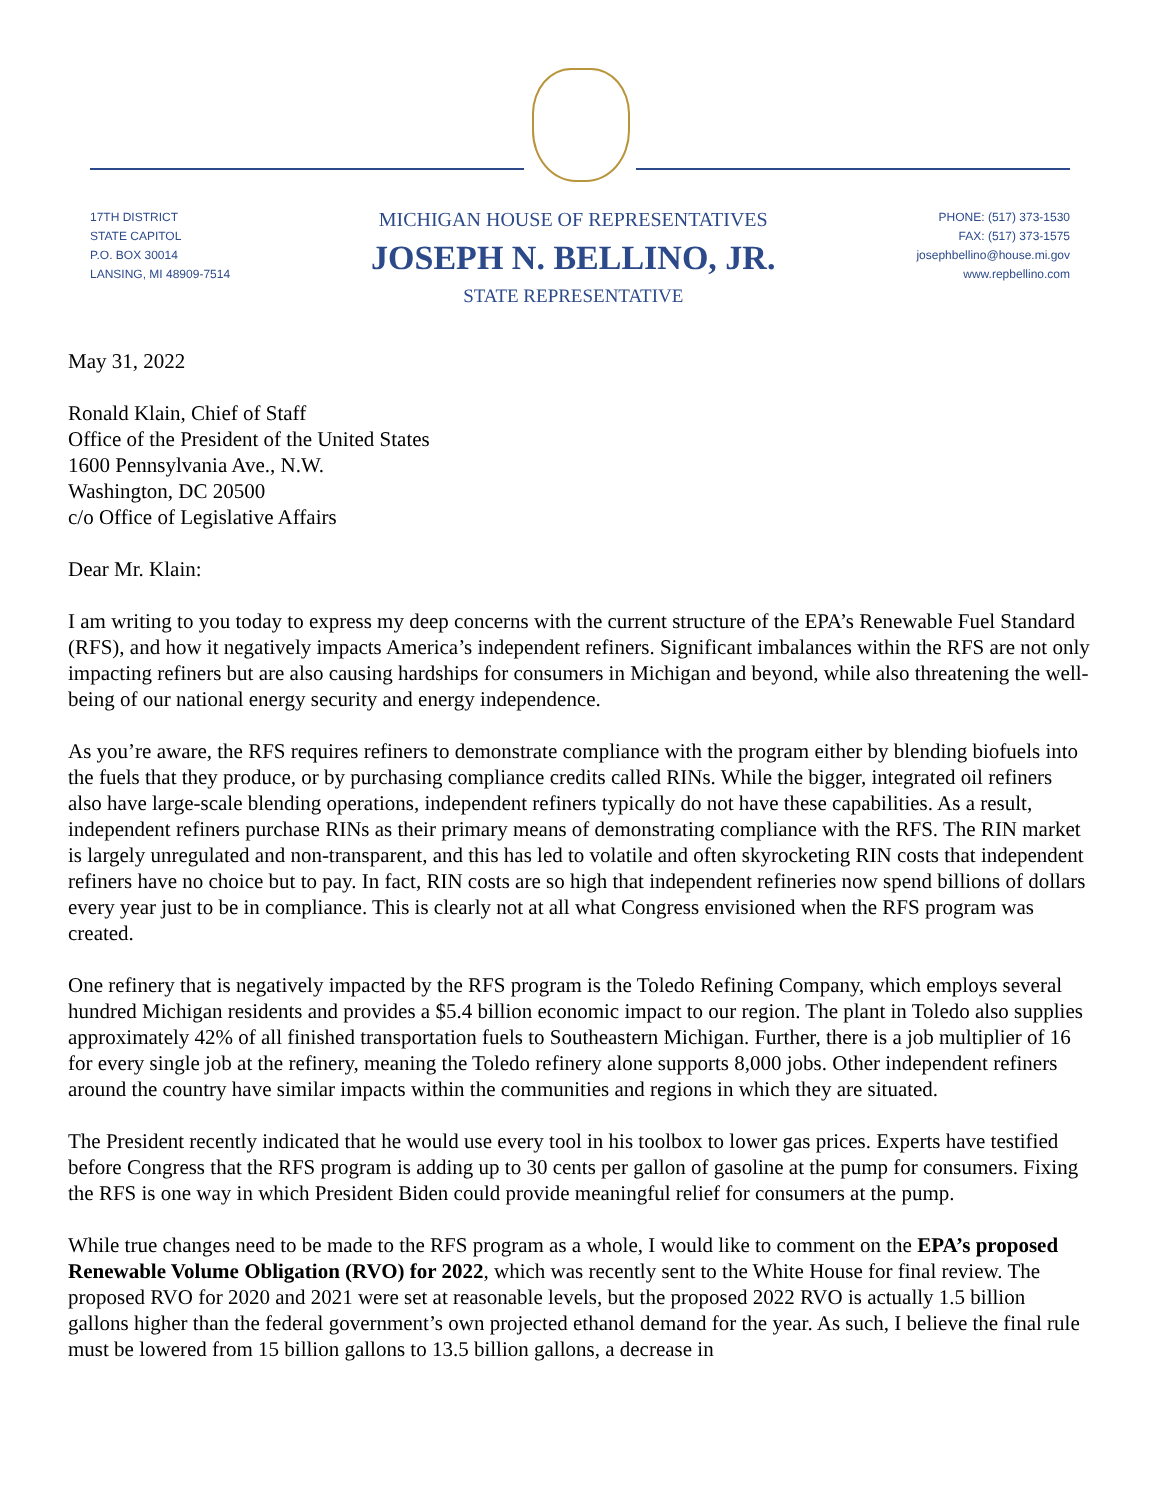17TH DISTRICT
STATE CAPITOL
P.O. BOX 30014
LANSING, MI 48909-7514
MICHIGAN HOUSE OF REPRESENTATIVES
JOSEPH N. BELLINO, JR.
STATE REPRESENTATIVE
PHONE: (517) 373-1530
FAX: (517) 373-1575
josephbellino@house.mi.gov
www.repbellino.com
May 31, 2022
Ronald Klain, Chief of Staff
Office of the President of the United States
1600 Pennsylvania Ave., N.W.
Washington, DC 20500
c/o Office of Legislative Affairs
Dear Mr. Klain:
I am writing to you today to express my deep concerns with the current structure of the EPA’s Renewable Fuel Standard (RFS), and how it negatively impacts America’s independent refiners. Significant imbalances within the RFS are not only impacting refiners but are also causing hardships for consumers in Michigan and beyond, while also threatening the well-being of our national energy security and energy independence.
As you’re aware, the RFS requires refiners to demonstrate compliance with the program either by blending biofuels into the fuels that they produce, or by purchasing compliance credits called RINs. While the bigger, integrated oil refiners also have large-scale blending operations, independent refiners typically do not have these capabilities. As a result, independent refiners purchase RINs as their primary means of demonstrating compliance with the RFS. The RIN market is largely unregulated and non-transparent, and this has led to volatile and often skyrocketing RIN costs that independent refiners have no choice but to pay. In fact, RIN costs are so high that independent refineries now spend billions of dollars every year just to be in compliance. This is clearly not at all what Congress envisioned when the RFS program was created.
One refinery that is negatively impacted by the RFS program is the Toledo Refining Company, which employs several hundred Michigan residents and provides a $5.4 billion economic impact to our region. The plant in Toledo also supplies approximately 42% of all finished transportation fuels to Southeastern Michigan. Further, there is a job multiplier of 16 for every single job at the refinery, meaning the Toledo refinery alone supports 8,000 jobs. Other independent refiners around the country have similar impacts within the communities and regions in which they are situated.
The President recently indicated that he would use every tool in his toolbox to lower gas prices. Experts have testified before Congress that the RFS program is adding up to 30 cents per gallon of gasoline at the pump for consumers. Fixing the RFS is one way in which President Biden could provide meaningful relief for consumers at the pump.
While true changes need to be made to the RFS program as a whole, I would like to comment on the EPA’s proposed Renewable Volume Obligation (RVO) for 2022, which was recently sent to the White House for final review. The proposed RVO for 2020 and 2021 were set at reasonable levels, but the proposed 2022 RVO is actually 1.5 billion gallons higher than the federal government’s own projected ethanol demand for the year. As such, I believe the final rule must be lowered from 15 billion gallons to 13.5 billion gallons, a decrease in